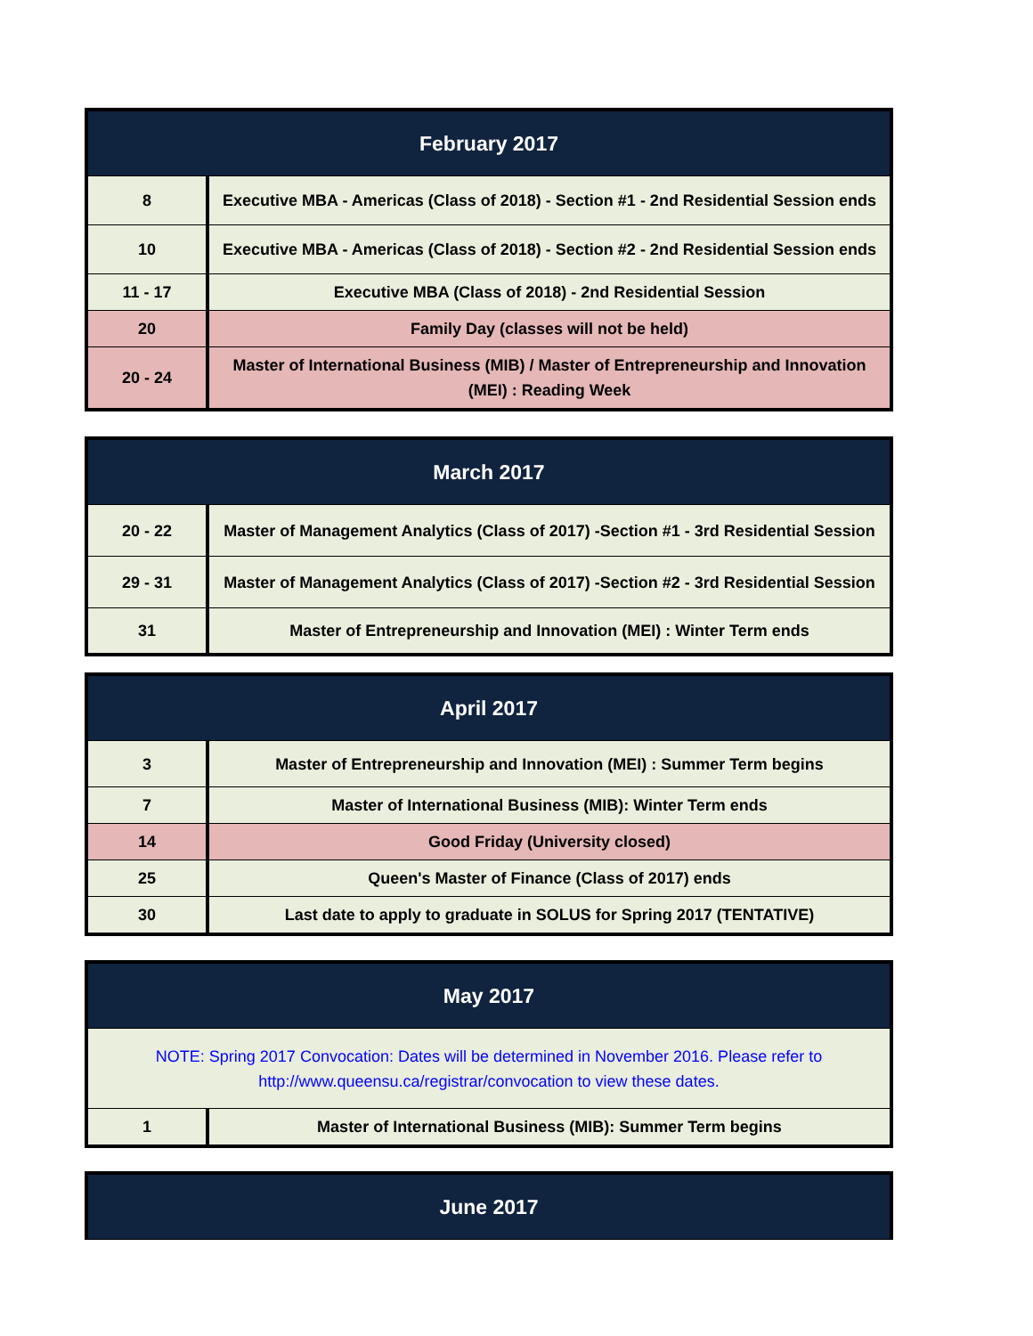| February 2017 | |
| --- | --- |
| 8 | Executive MBA - Americas (Class of 2018) - Section #1 - 2nd Residential Session ends |
| 10 | Executive MBA - Americas (Class of 2018) - Section #2 - 2nd Residential Session ends |
| 11 - 17 | Executive MBA (Class of 2018) - 2nd Residential Session |
| 20 | Family Day (classes will not be held) |
| 20 - 24 | Master of International Business (MIB) / Master of Entrepreneurship and Innovation (MEI) : Reading Week |
| March 2017 | |
| --- | --- |
| 20 - 22 | Master of Management Analytics (Class of 2017) -Section #1 - 3rd Residential Session |
| 29 - 31 | Master of Management Analytics (Class of 2017) -Section #2 - 3rd Residential Session |
| 31 | Master of Entrepreneurship and Innovation (MEI) : Winter Term ends |
| April 2017 | |
| --- | --- |
| 3 | Master of Entrepreneurship and Innovation (MEI) : Summer Term begins |
| 7 | Master of International Business (MIB): Winter Term ends |
| 14 | Good Friday (University closed) |
| 25 | Queen's Master of Finance (Class of 2017) ends |
| 30 | Last date to apply to graduate in SOLUS for Spring 2017 (TENTATIVE) |
| May 2017 | |
| --- | --- |
| NOTE: Spring 2017 Convocation: Dates will be determined in November 2016. Please refer to http://www.queensu.ca/registrar/convocation to view these dates. | |
| 1 | Master of International Business (MIB): Summer Term begins |
| June 2017 |
| --- |